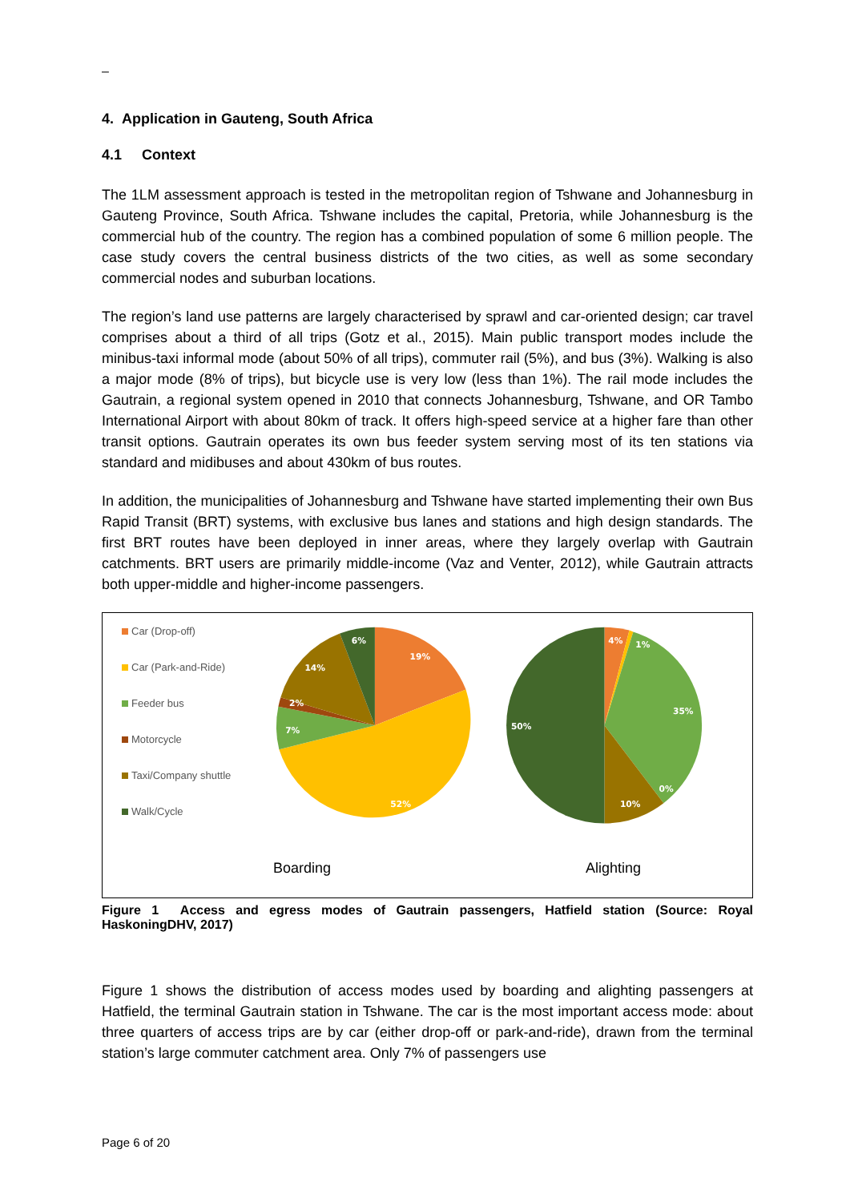–
4. Application in Gauteng, South Africa
4.1 Context
The 1LM assessment approach is tested in the metropolitan region of Tshwane and Johannesburg in Gauteng Province, South Africa. Tshwane includes the capital, Pretoria, while Johannesburg is the commercial hub of the country. The region has a combined population of some 6 million people. The case study covers the central business districts of the two cities, as well as some secondary commercial nodes and suburban locations.
The region’s land use patterns are largely characterised by sprawl and car-oriented design; car travel comprises about a third of all trips (Gotz et al., 2015). Main public transport modes include the minibus-taxi informal mode (about 50% of all trips), commuter rail (5%), and bus (3%). Walking is also a major mode (8% of trips), but bicycle use is very low (less than 1%). The rail mode includes the Gautrain, a regional system opened in 2010 that connects Johannesburg, Tshwane, and OR Tambo International Airport with about 80km of track. It offers high-speed service at a higher fare than other transit options. Gautrain operates its own bus feeder system serving most of its ten stations via standard and midibuses and about 430km of bus routes.
In addition, the municipalities of Johannesburg and Tshwane have started implementing their own Bus Rapid Transit (BRT) systems, with exclusive bus lanes and stations and high design standards. The first BRT routes have been deployed in inner areas, where they largely overlap with Gautrain catchments. BRT users are primarily middle-income (Vaz and Venter, 2012), while Gautrain attracts both upper-middle and higher-income passengers.
Car (Drop-off)
Car (Park-and-Ride)
Feeder bus
Motorcycle
Taxi/Company shuttle
Walk/Cycle
19%
52%
7%
2%
14%
6%
4%
1%
35%
0%
10%
50%
Boarding Alighting
Figure 1 Access and egress modes of Gautrain passengers, Hatfield station (Source: Royal HaskoningDHV, 2017)
Figure 1 shows the distribution of access modes used by boarding and alighting passengers at Hatfield, the terminal Gautrain station in Tshwane. The car is the most important access mode: about three quarters of access trips are by car (either drop-off or park-and-ride), drawn from the terminal station’s large commuter catchment area. Only 7% of passengers use
Page 6 of 20